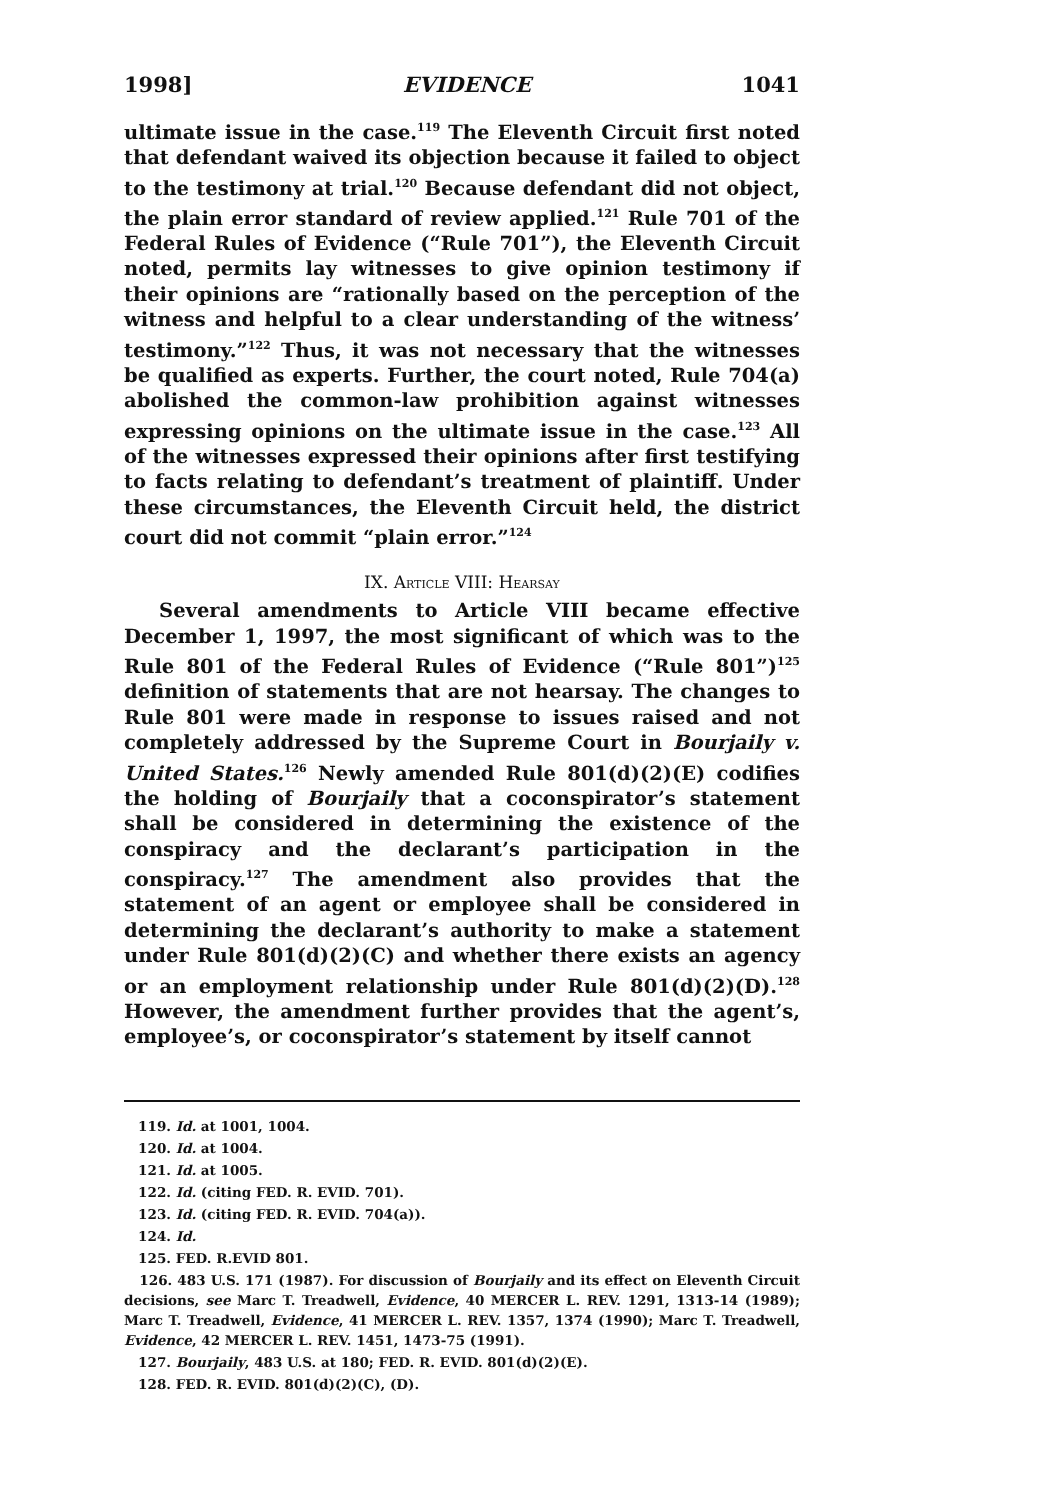1998] EVIDENCE 1041
ultimate issue in the case.<sup>119</sup> The Eleventh Circuit first noted that defendant waived its objection because it failed to object to the testimony at trial.<sup>120</sup> Because defendant did not object, the plain error standard of review applied.<sup>121</sup> Rule 701 of the Federal Rules of Evidence (“Rule 701”), the Eleventh Circuit noted, permits lay witnesses to give opinion testimony if their opinions are “rationally based on the perception of the witness and helpful to a clear understanding of the witness’ testimony.”<sup>122</sup> Thus, it was not necessary that the witnesses be qualified as experts. Further, the court noted, Rule 704(a) abolished the common-law prohibition against witnesses expressing opinions on the ultimate issue in the case.<sup>123</sup> All of the witnesses expressed their opinions after first testifying to facts relating to defendant’s treatment of plaintiff. Under these circumstances, the Eleventh Circuit held, the district court did not commit “plain error.”<sup>124</sup>
IX. ARTICLE VIII: HEARSAY
Several amendments to Article VIII became effective December 1, 1997, the most significant of which was to the Rule 801 of the Federal Rules of Evidence (“Rule 801”)<sup>125</sup> definition of statements that are not hearsay. The changes to Rule 801 were made in response to issues raised and not completely addressed by the Supreme Court in Bourjaily v. United States.<sup>126</sup> Newly amended Rule 801(d)(2)(E) codifies the holding of Bourjaily that a coconspirator’s statement shall be considered in determining the existence of the conspiracy and the declarant’s participation in the conspiracy.<sup>127</sup> The amendment also provides that the statement of an agent or employee shall be considered in determining the declarant’s authority to make a statement under Rule 801(d)(2)(C) and whether there exists an agency or an employment relationship under Rule 801(d)(2)(D).<sup>128</sup> However, the amendment further provides that the agent’s, employee’s, or coconspirator’s statement by itself cannot
119. Id. at 1001, 1004.
120. Id. at 1004.
121. Id. at 1005.
122. Id. (citing FED. R. EVID. 701).
123. Id. (citing FED. R. EVID. 704(a)).
124. Id.
125. FED. R.EVID 801.
126. 483 U.S. 171 (1987). For discussion of Bourjaily and its effect on Eleventh Circuit decisions, see Marc T. Treadwell, Evidence, 40 MERCER L. REV. 1291, 1313-14 (1989); Marc T. Treadwell, Evidence, 41 MERCER L. REV. 1357, 1374 (1990); Marc T. Treadwell, Evidence, 42 MERCER L. REV. 1451, 1473-75 (1991).
127. Bourjaily, 483 U.S. at 180; FED. R. EVID. 801(d)(2)(E).
128. FED. R. EVID. 801(d)(2)(C), (D).